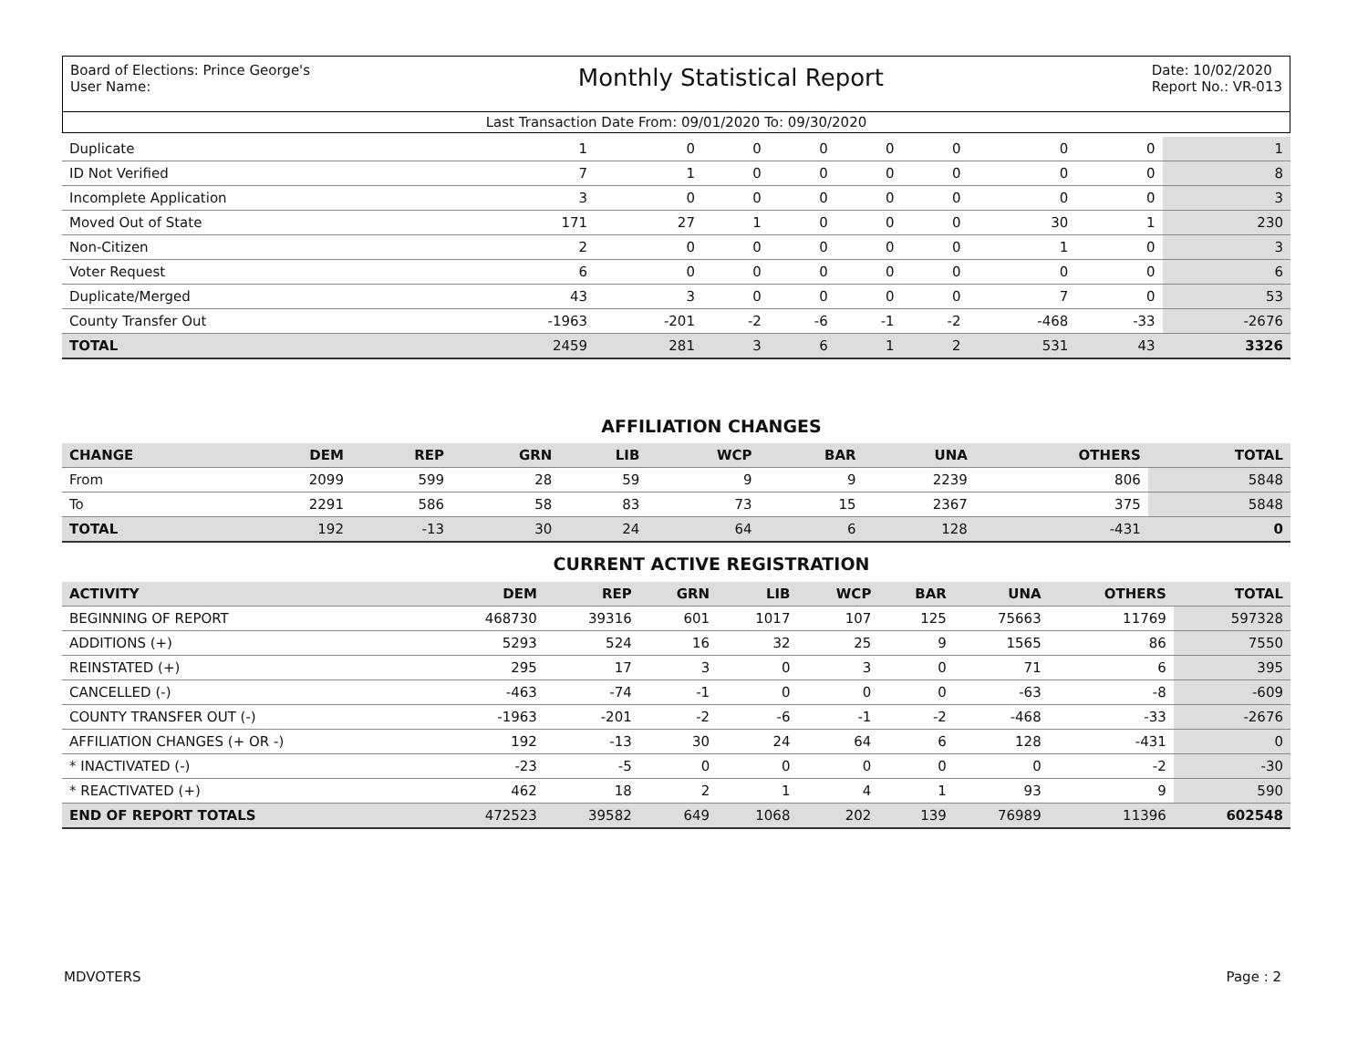Board of Elections: Prince George's
User Name:
Monthly Statistical Report
Date: 10/02/2020
Report No.: VR-013
Last Transaction Date From: 09/01/2020 To: 09/30/2020
| Duplicate | 1 | 0 | 0 | 0 | 0 | 0 | 0 | 0 | 1 |
| ID Not Verified | 7 | 1 | 0 | 0 | 0 | 0 | 0 | 0 | 8 |
| Incomplete Application | 3 | 0 | 0 | 0 | 0 | 0 | 0 | 0 | 3 |
| Moved Out of State | 171 | 27 | 1 | 0 | 0 | 0 | 30 | 1 | 230 |
| Non-Citizen | 2 | 0 | 0 | 0 | 0 | 0 | 1 | 0 | 3 |
| Voter Request | 6 | 0 | 0 | 0 | 0 | 0 | 0 | 0 | 6 |
| Duplicate/Merged | 43 | 3 | 0 | 0 | 0 | 0 | 7 | 0 | 53 |
| County Transfer Out | -1963 | -201 | -2 | -6 | -1 | -2 | -468 | -33 | -2676 |
| TOTAL | 2459 | 281 | 3 | 6 | 1 | 2 | 531 | 43 | 3326 |
AFFILIATION CHANGES
| CHANGE | DEM | REP | GRN | LIB | WCP | BAR | UNA | OTHERS | TOTAL |
| --- | --- | --- | --- | --- | --- | --- | --- | --- | --- |
| From | 2099 | 599 | 28 | 59 | 9 | 9 | 2239 | 806 | 5848 |
| To | 2291 | 586 | 58 | 83 | 73 | 15 | 2367 | 375 | 5848 |
| TOTAL | 192 | -13 | 30 | 24 | 64 | 6 | 128 | -431 | 0 |
CURRENT ACTIVE REGISTRATION
| ACTIVITY | DEM | REP | GRN | LIB | WCP | BAR | UNA | OTHERS | TOTAL |
| --- | --- | --- | --- | --- | --- | --- | --- | --- | --- |
| BEGINNING OF REPORT | 468730 | 39316 | 601 | 1017 | 107 | 125 | 75663 | 11769 | 597328 |
| ADDITIONS (+) | 5293 | 524 | 16 | 32 | 25 | 9 | 1565 | 86 | 7550 |
| REINSTATED (+) | 295 | 17 | 3 | 0 | 3 | 0 | 71 | 6 | 395 |
| CANCELLED (-) | -463 | -74 | -1 | 0 | 0 | 0 | -63 | -8 | -609 |
| COUNTY TRANSFER OUT (-) | -1963 | -201 | -2 | -6 | -1 | -2 | -468 | -33 | -2676 |
| AFFILIATION CHANGES (+ OR -) | 192 | -13 | 30 | 24 | 64 | 6 | 128 | -431 | 0 |
| * INACTIVATED (-) | -23 | -5 | 0 | 0 | 0 | 0 | 0 | -2 | -30 |
| * REACTIVATED (+) | 462 | 18 | 2 | 1 | 4 | 1 | 93 | 9 | 590 |
| END OF REPORT TOTALS | 472523 | 39582 | 649 | 1068 | 202 | 139 | 76989 | 11396 | 602548 |
MDVOTERS Page : 2